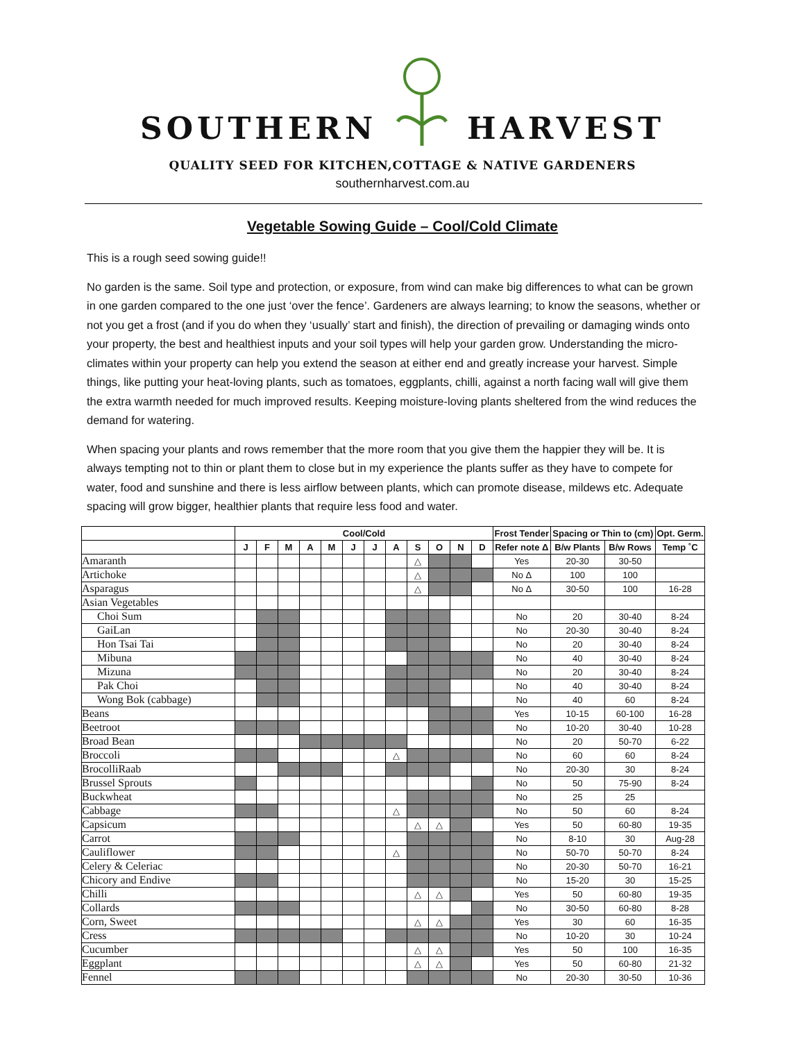SOUTHERN HARVEST
QUALITY SEED FOR KITCHEN,COTTAGE & NATIVE GARDENERS
southernharvest.com.au
Vegetable Sowing Guide – Cool/Cold Climate
This is a rough seed sowing guide!!
No garden is the same. Soil type and protection, or exposure, from wind can make big differences to what can be grown in one garden compared to the one just ‘over the fence’. Gardeners are always learning; to know the seasons, whether or not you get a frost (and if you do when they ‘usually’ start and finish), the direction of prevailing or damaging winds onto your property, the best and healthiest inputs and your soil types will help your garden grow. Understanding the micro-climates within your property can help you extend the season at either end and greatly increase your harvest. Simple things, like putting your heat-loving plants, such as tomatoes, eggplants, chilli, against a north facing wall will give them the extra warmth needed for much improved results. Keeping moisture-loving plants sheltered from the wind reduces the demand for watering.
When spacing your plants and rows remember that the more room that you give them the happier they will be. It is always tempting not to thin or plant them to close but in my experience the plants suffer as they have to compete for water, food and sunshine and there is less airflow between plants, which can promote disease, mildews etc. Adequate spacing will grow bigger, healthier plants that require less food and water.
| | Cool/Cold | | | | | | | | | | | | Frost Tender | Spacing or Thin to (cm) | | Opt. Germ. |
| --- | --- | --- | --- | --- | --- | --- | --- | --- | --- | --- | --- | --- | --- | --- | --- | --- |
| | J | F | M | A | M | J | J | A | S | O | N | D | Refer note Δ | B/w Plants | B/w Rows | Temp ˚C |
| Amaranth | | | | | | | | | △ | | | | Yes | 20-30 | 30-50 | |
| Artichoke | | | | | | | | | △ | | | | No Δ | 100 | 100 | |
| Asparagus | | | | | | | | | △ | | | | No Δ | 30-50 | 100 | 16-28 |
| Asian Vegetables | | | | | | | | | | | | | | | | |
| Choi Sum | | | | | | | | | | | | | No | 20 | 30-40 | 8-24 |
| GaiLan | | | | | | | | | | | | | No | 20-30 | 30-40 | 8-24 |
| Hon Tsai Tai | | | | | | | | | | | | | No | 20 | 30-40 | 8-24 |
| Mibuna | | | | | | | | | | | | | No | 40 | 30-40 | 8-24 |
| Mizuna | | | | | | | | | | | | | No | 20 | 30-40 | 8-24 |
| Pak Choi | | | | | | | | | | | | | No | 40 | 30-40 | 8-24 |
| Wong Bok (cabbage) | | | | | | | | | | | | | No | 40 | 60 | 8-24 |
| Beans | | | | | | | | | | | | | Yes | 10-15 | 60-100 | 16-28 |
| Beetroot | | | | | | | | | | | | | No | 10-20 | 30-40 | 10-28 |
| Broad Bean | | | | | | | | | | | | | No | 20 | 50-70 | 6-22 |
| Broccoli | | | | | | | | △ | | | | | No | 60 | 60 | 8-24 |
| BrocolliRaab | | | | | | | | | | | | | No | 20-30 | 30 | 8-24 |
| Brussel Sprouts | | | | | | | | | | | | | No | 50 | 75-90 | 8-24 |
| Buckwheat | | | | | | | | | | | | | No | 25 | 25 | |
| Cabbage | | | | | | | | △ | | | | | No | 50 | 60 | 8-24 |
| Capsicum | | | | | | | | | △ | △ | | | Yes | 50 | 60-80 | 19-35 |
| Carrot | | | | | | | | | | | | | No | 8-10 | 30 | Aug-28 |
| Cauliflower | | | | | | | | △ | | | | | No | 50-70 | 50-70 | 8-24 |
| Celery & Celeriac | | | | | | | | | | | | | No | 20-30 | 50-70 | 16-21 |
| Chicory and Endive | | | | | | | | | | | | | No | 15-20 | 30 | 15-25 |
| Chilli | | | | | | | | | △ | △ | | | Yes | 50 | 60-80 | 19-35 |
| Collards | | | | | | | | | | | | | No | 30-50 | 60-80 | 8-28 |
| Corn, Sweet | | | | | | | | | △ | △ | | | Yes | 30 | 60 | 16-35 |
| Cress | | | | | | | | | | | | | No | 10-20 | 30 | 10-24 |
| Cucumber | | | | | | | | | △ | △ | | | Yes | 50 | 100 | 16-35 |
| Eggplant | | | | | | | | | △ | △ | | | Yes | 50 | 60-80 | 21-32 |
| Fennel | | | | | | | | | | | | | No | 20-30 | 30-50 | 10-36 |